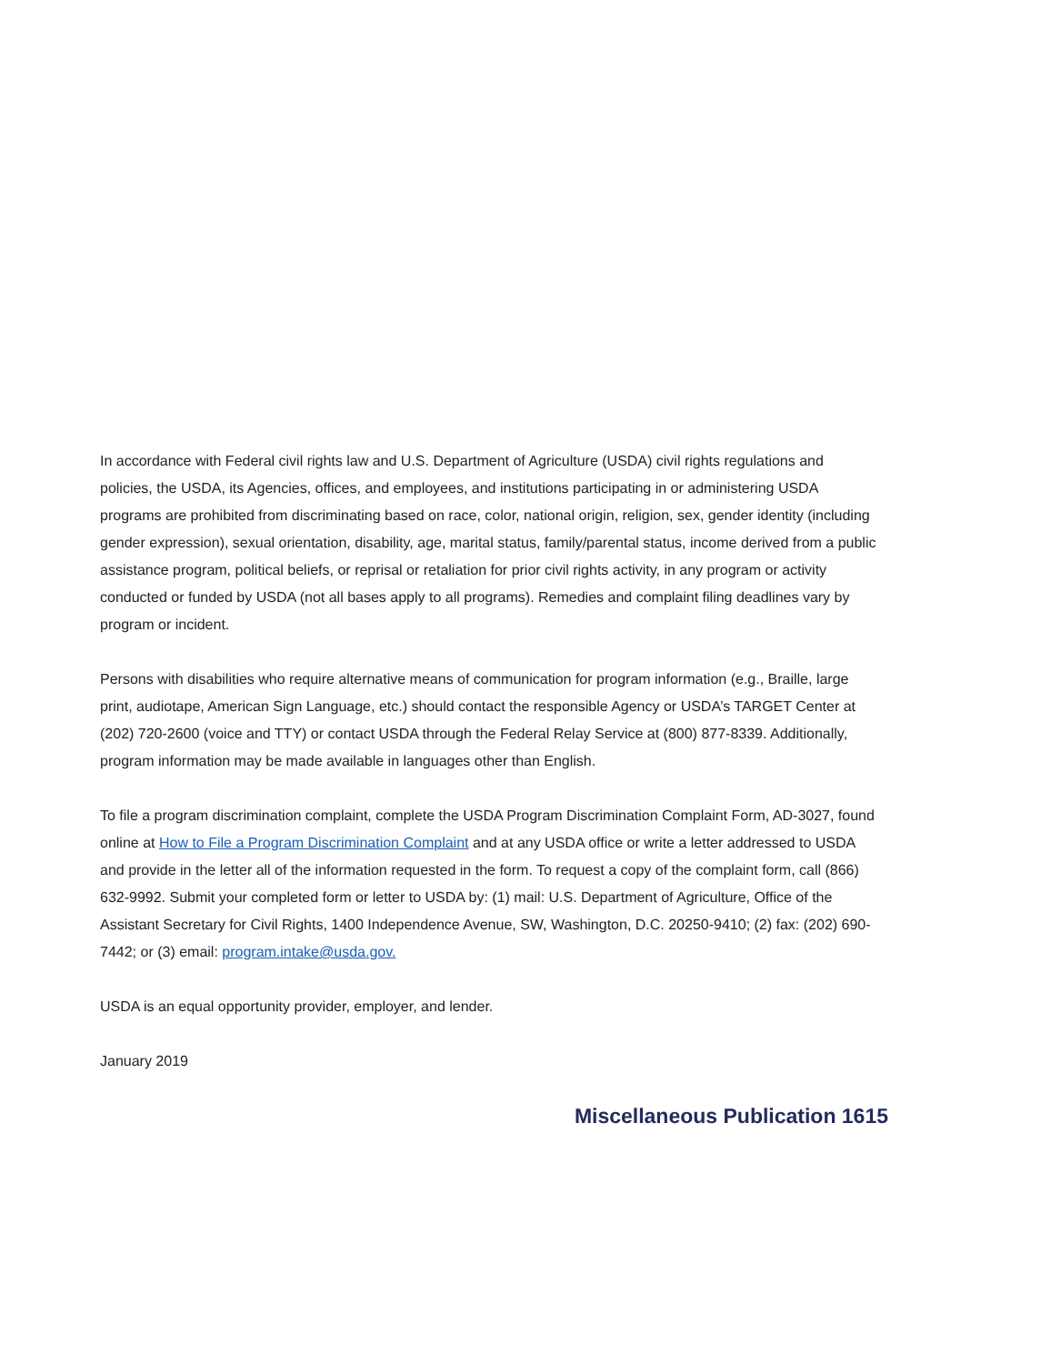In accordance with Federal civil rights law and U.S. Department of Agriculture (USDA) civil rights regulations and policies, the USDA, its Agencies, offices, and employees, and institutions participating in or administering USDA programs are prohibited from discriminating based on race, color, national origin, religion, sex, gender identity (including gender expression), sexual orientation, disability, age, marital status, family/parental status, income derived from a public assistance program, political beliefs, or reprisal or retaliation for prior civil rights activity, in any program or activity conducted or funded by USDA (not all bases apply to all programs). Remedies and complaint filing deadlines vary by program or incident.
Persons with disabilities who require alternative means of communication for program information (e.g., Braille, large print, audiotape, American Sign Language, etc.) should contact the responsible Agency or USDA’s TARGET Center at (202) 720-2600 (voice and TTY) or contact USDA through the Federal Relay Service at (800) 877-8339. Additionally, program information may be made available in languages other than English.
To file a program discrimination complaint, complete the USDA Program Discrimination Complaint Form, AD-3027, found online at How to File a Program Discrimination Complaint and at any USDA office or write a letter addressed to USDA and provide in the letter all of the information requested in the form. To request a copy of the complaint form, call (866) 632-9992. Submit your completed form or letter to USDA by: (1) mail: U.S. Department of Agriculture, Office of the Assistant Secretary for Civil Rights, 1400 Independence Avenue, SW, Washington, D.C. 20250-9410; (2) fax: (202) 690-7442; or (3) email: program.intake@usda.gov.
USDA is an equal opportunity provider, employer, and lender.
January 2019
Miscellaneous Publication 1615